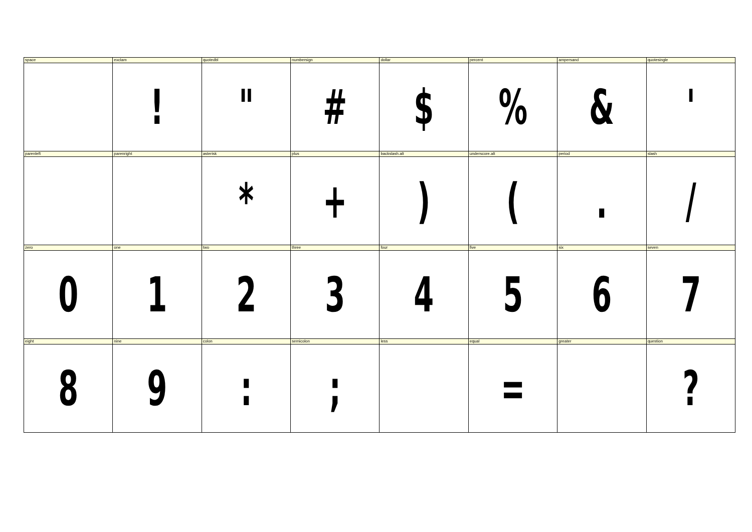| space | exclam ! | quotedbl " | numbersign # | dollar $ | percent % | ampersand & | quotesingle ' |
| parenleft | parenright | asterisk * | plus + | backslash.alt ) | underscore.alt ( | period . | slash / |
| zero 0 | one 1 | two 2 | three 3 | four 4 | five 5 | six 6 | seven 7 |
| eight 8 | nine 9 | colon : | semicolon ; | less | equal = | greater | question ? |